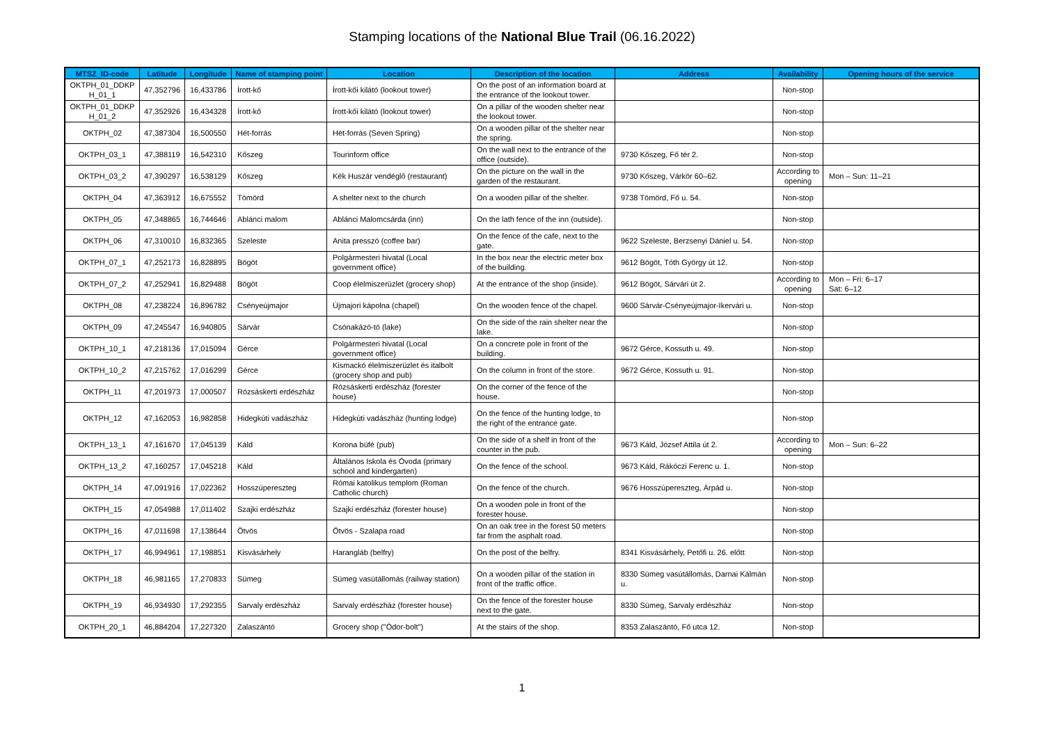Stamping locations of the National Blue Trail (06.16.2022)
| MTSZ_ID-code | Latitude | Longitude | Name of stamping point | Location | Description of the location | Address | Availability | Opening hours of the service |
| --- | --- | --- | --- | --- | --- | --- | --- | --- |
| OKTPH_01_DDKP H_01_1 | 47,352796 | 16,433786 | Írott-kő | Írott-kői kilátó (lookout tower) | On the post of an information board at the entrance of the lookout tower. | | Non-stop | |
| OKTPH_01_DDKP H_01_2 | 47,352926 | 16,434328 | Írott-kő | Írott-kői kilátó (lookout tower) | On a pillar of the wooden shelter near the lookout tower. | | Non-stop | |
| OKTPH_02 | 47,387304 | 16,500550 | Hét-forrás | Hét-forrás (Seven Spring) | On a wooden pillar of the shelter near the spring. | | Non-stop | |
| OKTPH_03_1 | 47,388119 | 16,542310 | Kőszeg | Tourinform office | On the wall next to the entrance of the office (outside). | 9730 Kőszeg, Fő tér 2. | Non-stop | |
| OKTPH_03_2 | 47,390297 | 16,538129 | Kőszeg | Kék Huszár vendéglő (restaurant) | On the picture on the wall in the garden of the restaurant. | 9730 Kőszeg, Várkör 60–62. | According to opening | Mon – Sun: 11–21 |
| OKTPH_04 | 47,363912 | 16,675552 | Tömörd | A shelter next to the church | On a wooden pillar of the shelter. | 9738 Tömörd, Fő u. 54. | Non-stop | |
| OKTPH_05 | 47,348865 | 16,744646 | Ablánci malom | Ablánci Malomcsárda (inn) | On the lath fence of the inn (outside). | | Non-stop | |
| OKTPH_06 | 47,310010 | 16,832365 | Szeleste | Anita presszó (coffee bar) | On the fence of the cafe, next to the gate. | 9622 Szeleste, Berzsenyi Dániel u. 54. | Non-stop | |
| OKTPH_07_1 | 47,252173 | 16,828895 | Bögöt | Polgármesteri hivatal (Local government office) | In the box near the electric meter box of the building. | 9612 Bögöt, Tóth György út 12. | Non-stop | |
| OKTPH_07_2 | 47,252941 | 16,829488 | Bögöt | Coop élelmiszerüzlet (grocery shop) | At the entrance of the shop (inside). | 9612 Bögöt, Sárvári út 2. | According to opening | Mon – Fri: 6–17 Sat: 6–12 |
| OKTPH_08 | 47,238224 | 16,896782 | Csényeújmajor | Újmajori kápolna (chapel) | On the wooden fence of the chapel. | 9600 Sárvár-Csényeújmajor-Ikervári u. | Non-stop | |
| OKTPH_09 | 47,245547 | 16,940805 | Sárvár | Csónakázó-tó (lake) | On the side of the rain shelter near the lake. | | Non-stop | |
| OKTPH_10_1 | 47,218136 | 17,015094 | Gérce | Polgármesteri hivatal (Local government office) | On a concrete pole in front of the building. | 9672 Gérce, Kossuth u. 49. | Non-stop | |
| OKTPH_10_2 | 47,215762 | 17,016299 | Gérce | Kismackó élelmiszerüzlet és italbolt (grocery shop and pub) | On the column in front of the store. | 9672 Gérce, Kossuth u. 91. | Non-stop | |
| OKTPH_11 | 47,201973 | 17,000507 | Rózsáskerti erdészház | Rózsáskerti erdészház (forester house) | On the corner of the fence of the house. | | Non-stop | |
| OKTPH_12 | 47,162053 | 16,982858 | Hidegkúti vadászház | Hidegkúti vadászház (hunting lodge) | On the fence of the hunting lodge, to the right of the entrance gate. | | Non-stop | |
| OKTPH_13_1 | 47,161670 | 17,045139 | Káld | Korona büfé (pub) | On the side of a shelf in front of the counter in the pub. | 9673 Káld, József Attila út 2. | According to opening | Mon – Sun: 6–22 |
| OKTPH_13_2 | 47,160257 | 17,045218 | Káld | Általános Iskola és Óvoda (primary school and kindergarten) | On the fence of the school. | 9673 Káld, Rákóczi Ferenc u. 1. | Non-stop | |
| OKTPH_14 | 47,091916 | 17,022362 | Hosszúpereszteg | Római katolikus templom (Roman Catholic church) | On the fence of the church. | 9676 Hosszúpereszteg, Árpád u. | Non-stop | |
| OKTPH_15 | 47,054988 | 17,011402 | Szajki erdészház | Szajki erdészház (forester house) | On a wooden pole in front of the forester house. | | Non-stop | |
| OKTPH_16 | 47,011698 | 17,138644 | Ötvös | Ötvös - Szalapa road | On an oak tree in the forest 50 meters far from the asphalt road. | | Non-stop | |
| OKTPH_17 | 46,994961 | 17,198851 | Kisvásárhely | Harangláb (belfry) | On the post of the belfry. | 8341 Kisvásárhely, Petőfi u. 26. előtt | Non-stop | |
| OKTPH_18 | 46,981165 | 17,270833 | Sümeg | Sümeg vasútállomás (railway station) | On a wooden pillar of the station in front of the traffic office. | 8330 Sümeg vasútállomás, Darnai Kálmán u. | Non-stop | |
| OKTPH_19 | 46,934930 | 17,292355 | Sarvaly erdészház | Sarvaly erdészház (forester house) | On the fence of the forester house next to the gate. | 8330 Sümeg, Sarvaly erdészház | Non-stop | |
| OKTPH_20_1 | 46,884204 | 17,227320 | Zalaszántó | Grocery shop ("Ódor-bolt") | At the stairs of the shop. | 8353 Zalaszántó, Fő utca 12. | Non-stop | |
1